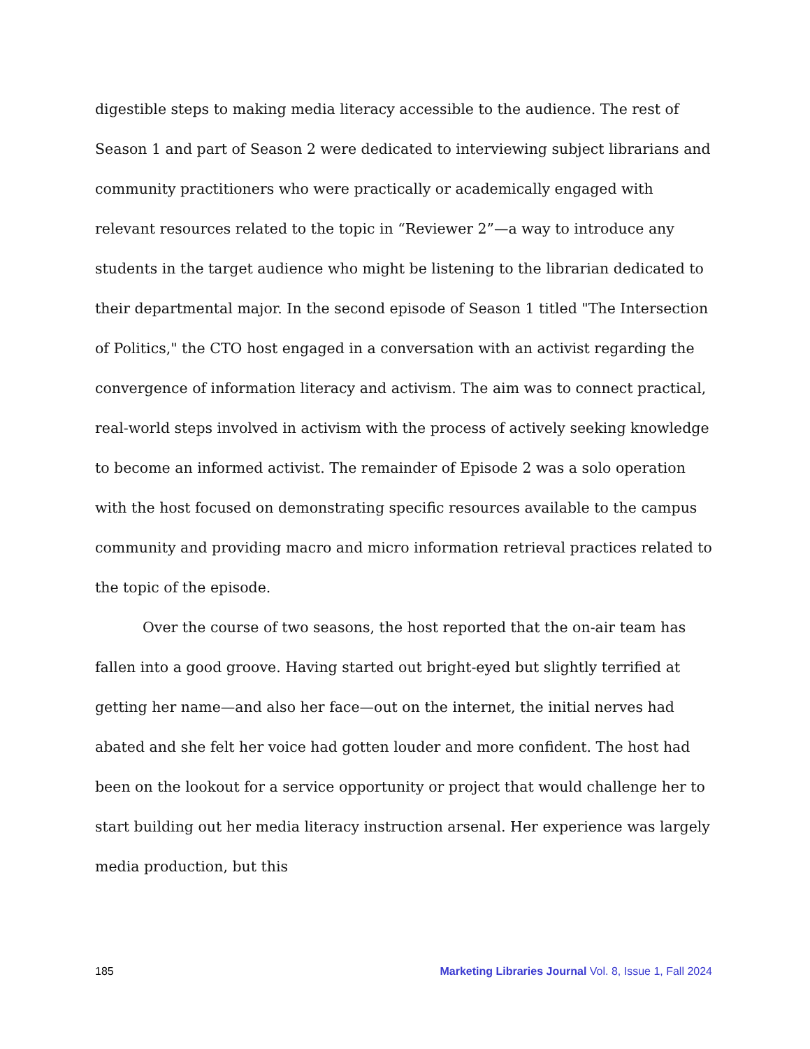digestible steps to making media literacy accessible to the audience. The rest of Season 1 and part of Season 2 were dedicated to interviewing subject librarians and community practitioners who were practically or academically engaged with relevant resources related to the topic in “Reviewer 2”—a way to introduce any students in the target audience who might be listening to the librarian dedicated to their departmental major. In the second episode of Season 1 titled "The Intersection of Politics," the CTO host engaged in a conversation with an activist regarding the convergence of information literacy and activism. The aim was to connect practical, real-world steps involved in activism with the process of actively seeking knowledge to become an informed activist. The remainder of Episode 2 was a solo operation with the host focused on demonstrating specific resources available to the campus community and providing macro and micro information retrieval practices related to the topic of the episode.
Over the course of two seasons, the host reported that the on-air team has fallen into a good groove. Having started out bright-eyed but slightly terrified at getting her name—and also her face—out on the internet, the initial nerves had abated and she felt her voice had gotten louder and more confident. The host had been on the lookout for a service opportunity or project that would challenge her to start building out her media literacy instruction arsenal. Her experience was largely media production, but this
185 Marketing Libraries Journal Vol. 8, Issue 1, Fall 2024